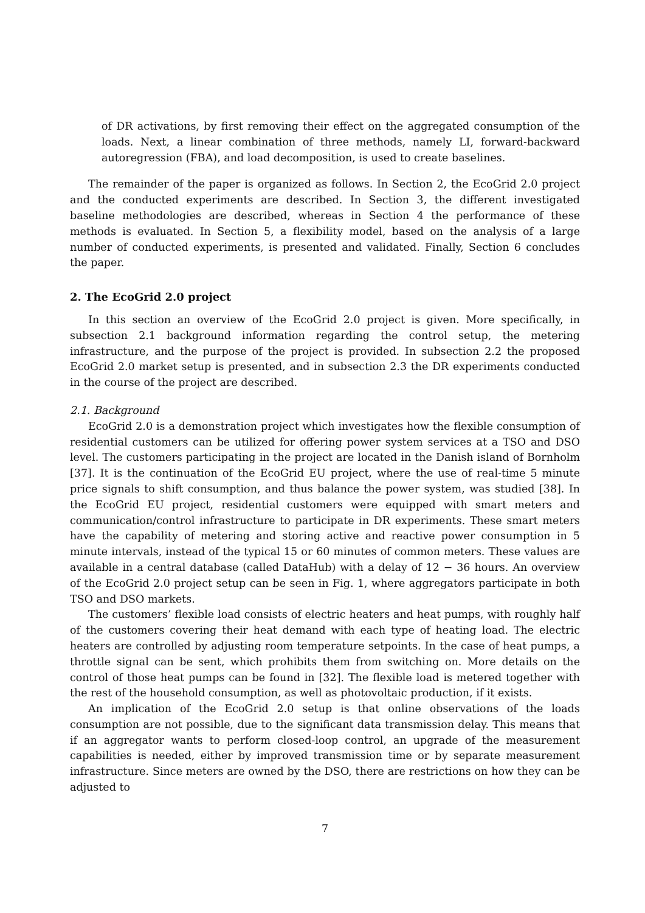of DR activations, by first removing their effect on the aggregated consumption of the loads. Next, a linear combination of three methods, namely LI, forward-backward autoregression (FBA), and load decomposition, is used to create baselines.
The remainder of the paper is organized as follows. In Section 2, the EcoGrid 2.0 project and the conducted experiments are described. In Section 3, the different investigated baseline methodologies are described, whereas in Section 4 the performance of these methods is evaluated. In Section 5, a flexibility model, based on the analysis of a large number of conducted experiments, is presented and validated. Finally, Section 6 concludes the paper.
2. The EcoGrid 2.0 project
In this section an overview of the EcoGrid 2.0 project is given. More specifically, in subsection 2.1 background information regarding the control setup, the metering infrastructure, and the purpose of the project is provided. In subsection 2.2 the proposed EcoGrid 2.0 market setup is presented, and in subsection 2.3 the DR experiments conducted in the course of the project are described.
2.1. Background
EcoGrid 2.0 is a demonstration project which investigates how the flexible consumption of residential customers can be utilized for offering power system services at a TSO and DSO level. The customers participating in the project are located in the Danish island of Bornholm [37]. It is the continuation of the EcoGrid EU project, where the use of real-time 5 minute price signals to shift consumption, and thus balance the power system, was studied [38]. In the EcoGrid EU project, residential customers were equipped with smart meters and communication/control infrastructure to participate in DR experiments. These smart meters have the capability of metering and storing active and reactive power consumption in 5 minute intervals, instead of the typical 15 or 60 minutes of common meters. These values are available in a central database (called DataHub) with a delay of 12 − 36 hours. An overview of the EcoGrid 2.0 project setup can be seen in Fig. 1, where aggregators participate in both TSO and DSO markets.
The customers’ flexible load consists of electric heaters and heat pumps, with roughly half of the customers covering their heat demand with each type of heating load. The electric heaters are controlled by adjusting room temperature setpoints. In the case of heat pumps, a throttle signal can be sent, which prohibits them from switching on. More details on the control of those heat pumps can be found in [32]. The flexible load is metered together with the rest of the household consumption, as well as photovoltaic production, if it exists.
An implication of the EcoGrid 2.0 setup is that online observations of the loads consumption are not possible, due to the significant data transmission delay. This means that if an aggregator wants to perform closed-loop control, an upgrade of the measurement capabilities is needed, either by improved transmission time or by separate measurement infrastructure. Since meters are owned by the DSO, there are restrictions on how they can be adjusted to
7